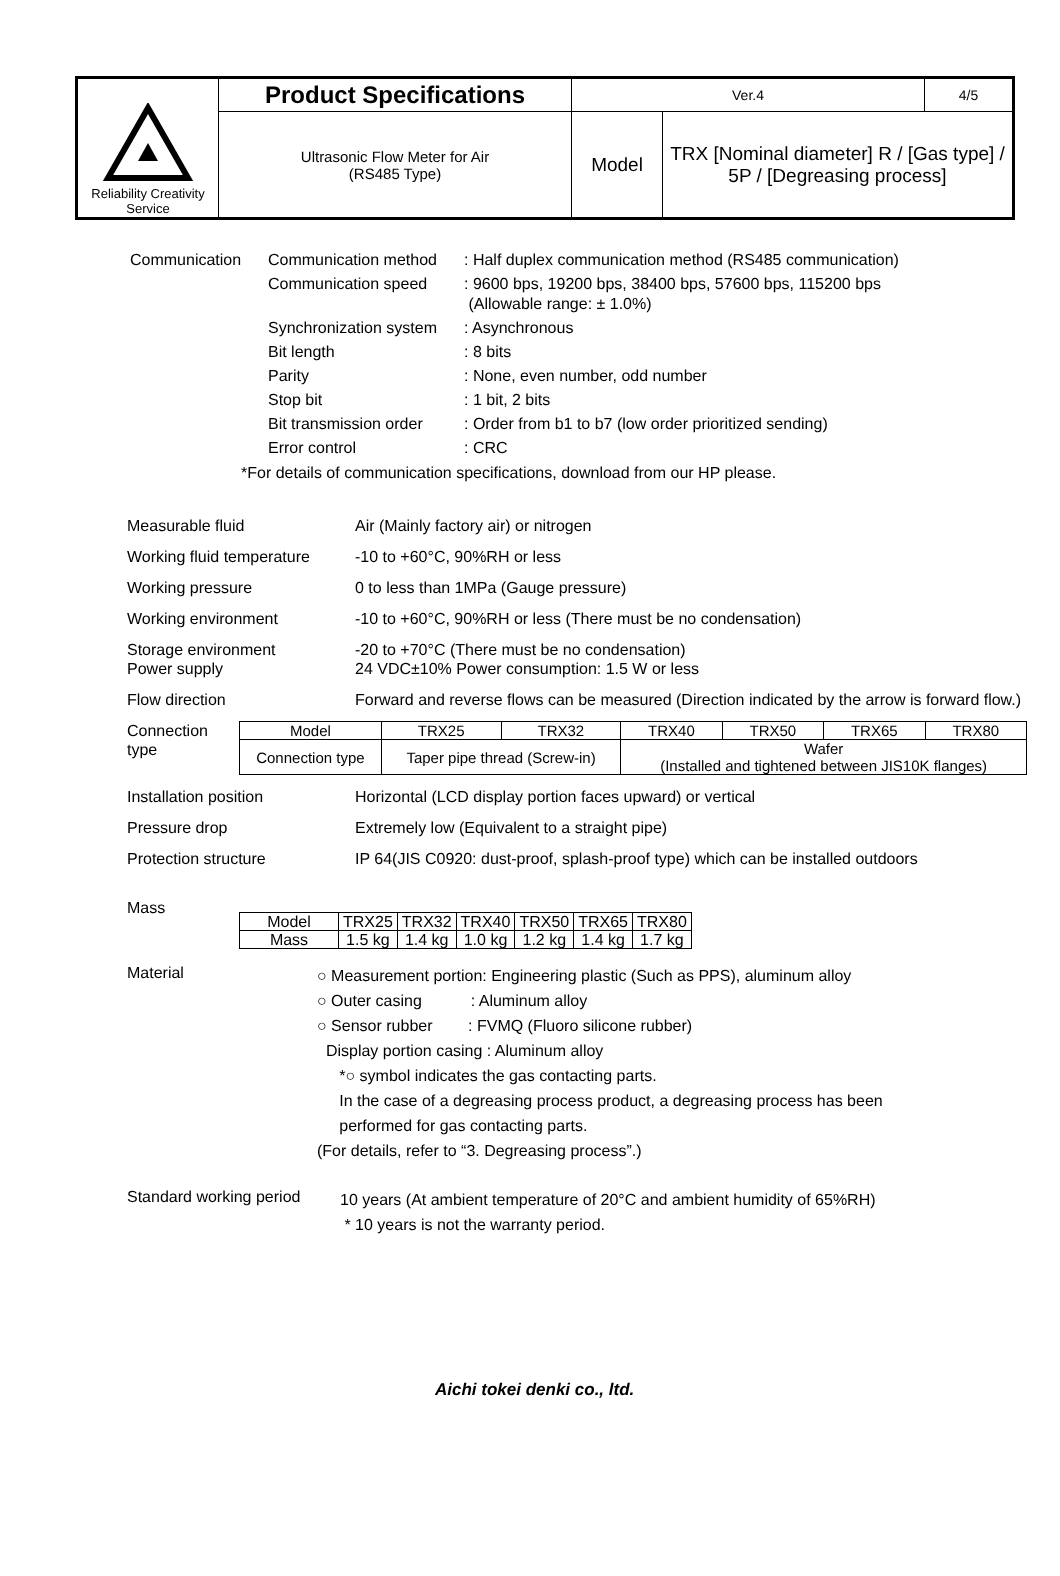| Reliability Creativity Service | Product Specifications | Ver.4 | | 4/5 |
| | Ultrasonic Flow Meter for Air (RS485 Type) | Model | TRX [Nominal diameter] R / [Gas type] / 5P / [Degreasing process] | |
| Communication | Communication method | : Half duplex communication method (RS485 communication) |
| | Communication speed | : 9600 bps, 19200 bps, 38400 bps, 57600 bps, 115200 bps (Allowable range: ± 1.0%) |
| | Synchronization system | : Asynchronous |
| | Bit length | : 8 bits |
| | Parity | : None, even number, odd number |
| | Stop bit | : 1 bit, 2 bits |
| | Bit transmission order | : Order from b1 to b7 (low order prioritized sending) |
| | Error control | : CRC |
*For details of communication specifications, download from our HP please.
Measurable fluid Air (Mainly factory air) or nitrogen
Working fluid temperature
-10 to +60°C, 90%RH or less
Working pressure 0 to less than 1MPa (Gauge pressure)
Working environment -10 to +60°C, 90%RH or less (There must be no condensation)
Storage environment -20 to +70°C (There must be no condensation)
Power supply 24 VDC±10% Power consumption: 1.5 W or less
Flow direction Forward and reverse flows can be measured (Direction indicated by the arrow is forward flow.)
Connection type
| Model | TRX25 | TRX32 | TRX40 | TRX50 | TRX65 | TRX80 |
| Connection type | Taper pipe thread (Screw-in) | | Wafer (Installed and tightened between JIS10K flanges) | | | |
Installation position Horizontal (LCD display portion faces upward) or vertical
Pressure drop Extremely low (Equivalent to a straight pipe)
Protection structure IP 64(JIS C0920: dust-proof, splash-proof type) which can be installed outdoors
Mass
| Model | TRX25 | TRX32 | TRX40 | TRX50 | TRX65 | TRX80 |
| Mass | 1.5 kg | 1.4 kg | 1.0 kg | 1.2 kg | 1.4 kg | 1.7 kg |
Material
○ Measurement portion: Engineering plastic (Such as PPS), aluminum alloy
○ Outer casing : Aluminum alloy
○ Sensor rubber : FVMQ (Fluoro silicone rubber)
Display portion casing : Aluminum alloy
*○ symbol indicates the gas contacting parts.
In the case of a degreasing process product, a degreasing process has been
performed for gas contacting parts.
(For details, refer to “3. Degreasing process”.)
Standard working period
10 years (At ambient temperature of 20°C and ambient humidity of 65%RH)
* 10 years is not the warranty period.
Aichi tokei denki co., ltd.